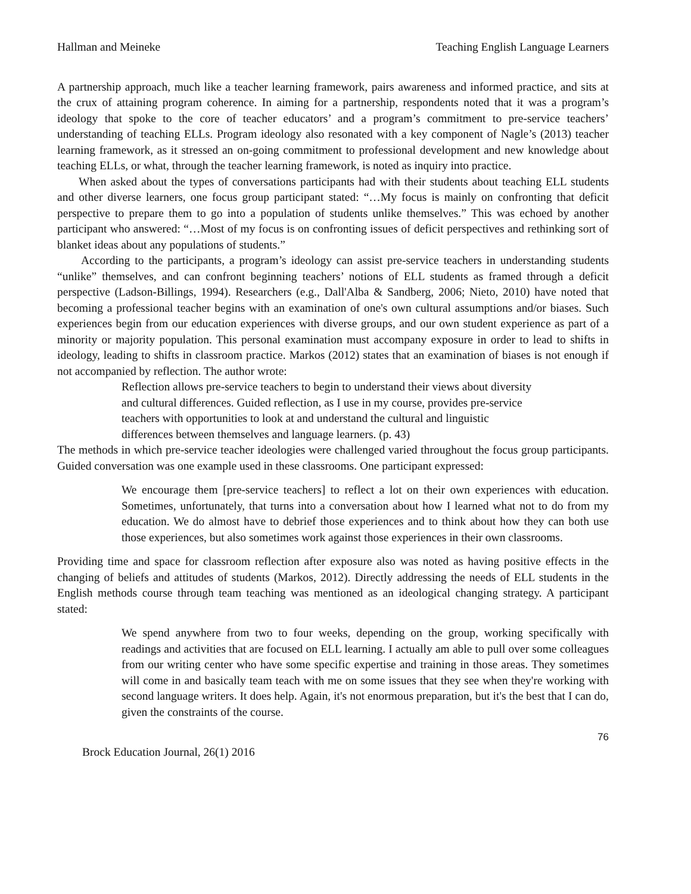Hallman and Meineke Teaching English Language Learners
A partnership approach, much like a teacher learning framework, pairs awareness and informed practice, and sits at the crux of attaining program coherence. In aiming for a partnership, respondents noted that it was a program’s ideology that spoke to the core of teacher educators’ and a program’s commitment to pre-service teachers’ understanding of teaching ELLs. Program ideology also resonated with a key component of Nagle’s (2013) teacher learning framework, as it stressed an on-going commitment to professional development and new knowledge about teaching ELLs, or what, through the teacher learning framework, is noted as inquiry into practice.
When asked about the types of conversations participants had with their students about teaching ELL students and other diverse learners, one focus group participant stated: “…My focus is mainly on confronting that deficit perspective to prepare them to go into a population of students unlike themselves.” This was echoed by another participant who answered: “…Most of my focus is on confronting issues of deficit perspectives and rethinking sort of blanket ideas about any populations of students.”
According to the participants, a program’s ideology can assist pre-service teachers in understanding students “unlike” themselves, and can confront beginning teachers’ notions of ELL students as framed through a deficit perspective (Ladson-Billings, 1994). Researchers (e.g., Dall'Alba & Sandberg, 2006; Nieto, 2010) have noted that becoming a professional teacher begins with an examination of one's own cultural assumptions and/or biases. Such experiences begin from our education experiences with diverse groups, and our own student experience as part of a minority or majority population. This personal examination must accompany exposure in order to lead to shifts in ideology, leading to shifts in classroom practice. Markos (2012) states that an examination of biases is not enough if not accompanied by reflection. The author wrote:
Reflection allows pre-service teachers to begin to understand their views about diversity
and cultural differences. Guided reflection, as I use in my course, provides pre-service
teachers with opportunities to look at and understand the cultural and linguistic
differences between themselves and language learners. (p. 43)
The methods in which pre-service teacher ideologies were challenged varied throughout the focus group participants. Guided conversation was one example used in these classrooms. One participant expressed:
We encourage them [pre-service teachers] to reflect a lot on their own experiences with education. Sometimes, unfortunately, that turns into a conversation about how I learned what not to do from my education. We do almost have to debrief those experiences and to think about how they can both use those experiences, but also sometimes work against those experiences in their own classrooms.
Providing time and space for classroom reflection after exposure also was noted as having positive effects in the changing of beliefs and attitudes of students (Markos, 2012). Directly addressing the needs of ELL students in the English methods course through team teaching was mentioned as an ideological changing strategy. A participant stated:
We spend anywhere from two to four weeks, depending on the group, working specifically with readings and activities that are focused on ELL learning. I actually am able to pull over some colleagues from our writing center who have some specific expertise and training in those areas. They sometimes will come in and basically team teach with me on some issues that they see when they're working with second language writers. It does help. Again, it's not enormous preparation, but it's the best that I can do, given the constraints of the course.
76
Brock Education Journal, 26(1) 2016